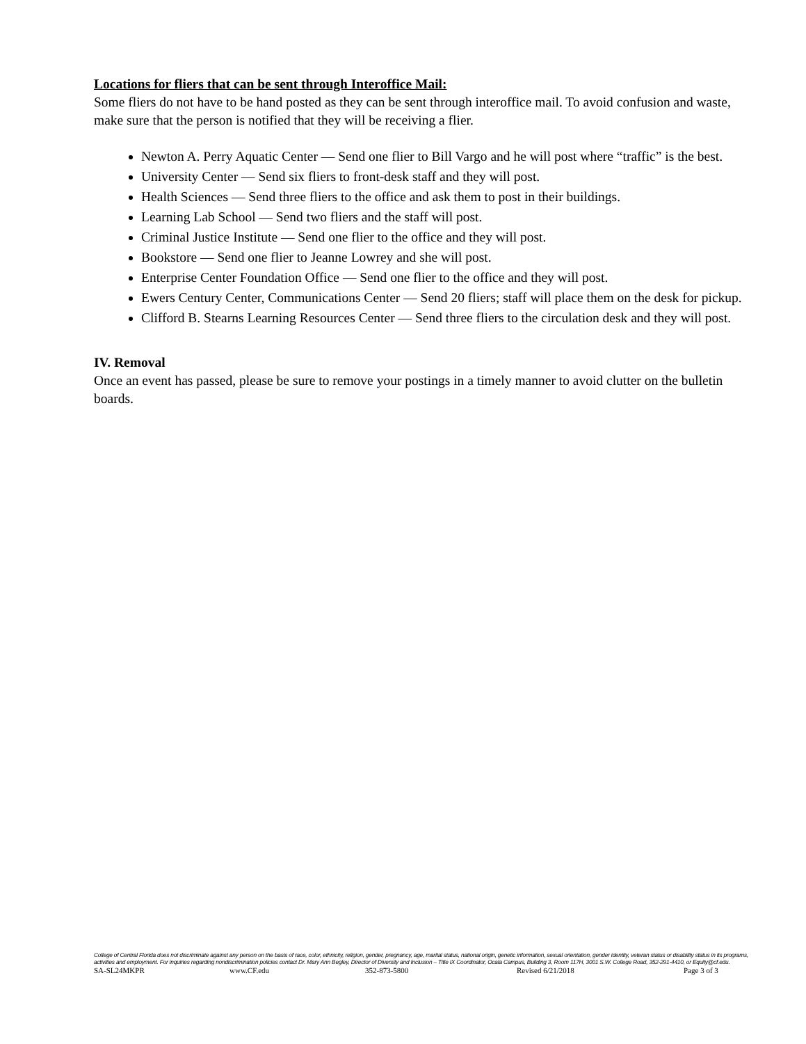Locations for fliers that can be sent through Interoffice Mail:
Some fliers do not have to be hand posted as they can be sent through interoffice mail. To avoid confusion and waste, make sure that the person is notified that they will be receiving a flier.
Newton A. Perry Aquatic Center — Send one flier to Bill Vargo and he will post where “traffic” is the best.
University Center — Send six fliers to front-desk staff and they will post.
Health Sciences — Send three fliers to the office and ask them to post in their buildings.
Learning Lab School — Send two fliers and the staff will post.
Criminal Justice Institute — Send one flier to the office and they will post.
Bookstore — Send one flier to Jeanne Lowrey and she will post.
Enterprise Center Foundation Office — Send one flier to the office and they will post.
Ewers Century Center, Communications Center — Send 20 fliers; staff will place them on the desk for pickup.
Clifford B. Stearns Learning Resources Center — Send three fliers to the circulation desk and they will post.
IV. Removal
Once an event has passed, please be sure to remove your postings in a timely manner to avoid clutter on the bulletin boards.
College of Central Florida does not discriminate against any person on the basis of race, color, ethnicity, religion, gender, pregnancy, age, marital status, national origin, genetic information, sexual orientation, gender identity, veteran status or disability status in its programs, activities and employment. For inquiries regarding nondiscrimination policies contact Dr. Mary Ann Begley, Director of Diversity and Inclusion – Title IX Coordinator, Ocala Campus, Building 3, Room 117H, 3001 S.W. College Road, 352-291-4410, or Equity@cf.edu.
SA-SL24MKPR www.CF.edu 352-873-5800 Revised 6/21/2018 Page 3 of 3